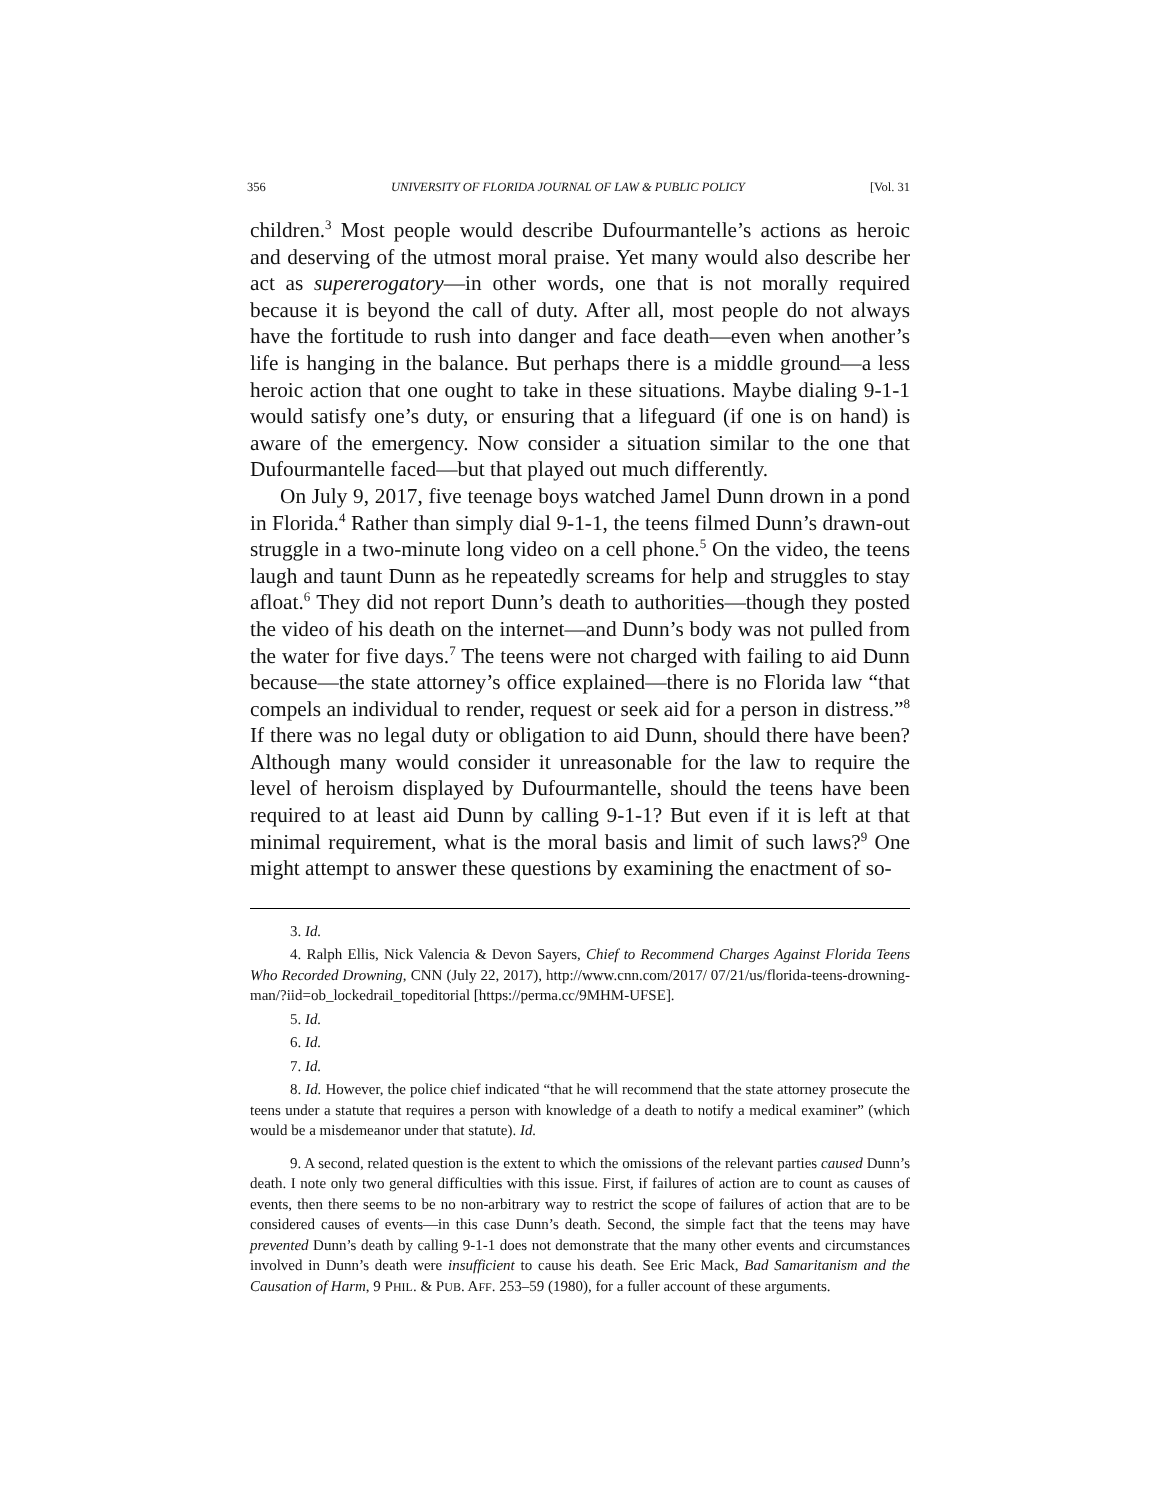356 UNIVERSITY OF FLORIDA JOURNAL OF LAW & PUBLIC POLICY [Vol. 31
children.<sup>3</sup> Most people would describe Dufourmantelle’s actions as heroic and deserving of the utmost moral praise. Yet many would also describe her act as supererogatory—in other words, one that is not morally required because it is beyond the call of duty. After all, most people do not always have the fortitude to rush into danger and face death—even when another’s life is hanging in the balance. But perhaps there is a middle ground—a less heroic action that one ought to take in these situations. Maybe dialing 9-1-1 would satisfy one’s duty, or ensuring that a lifeguard (if one is on hand) is aware of the emergency. Now consider a situation similar to the one that Dufourmantelle faced—but that played out much differently.
On July 9, 2017, five teenage boys watched Jamel Dunn drown in a pond in Florida.<sup>4</sup> Rather than simply dial 9-1-1, the teens filmed Dunn’s drawn-out struggle in a two-minute long video on a cell phone.<sup>5</sup> On the video, the teens laugh and taunt Dunn as he repeatedly screams for help and struggles to stay afloat.<sup>6</sup> They did not report Dunn’s death to authorities—though they posted the video of his death on the internet—and Dunn’s body was not pulled from the water for five days.<sup>7</sup> The teens were not charged with failing to aid Dunn because—the state attorney’s office explained—there is no Florida law “that compels an individual to render, request or seek aid for a person in distress.”<sup>8</sup> If there was no legal duty or obligation to aid Dunn, should there have been? Although many would consider it unreasonable for the law to require the level of heroism displayed by Dufourmantelle, should the teens have been required to at least aid Dunn by calling 9-1-1? But even if it is left at that minimal requirement, what is the moral basis and limit of such laws?<sup>9</sup> One might attempt to answer these questions by examining the enactment of so-
3. Id.
4. Ralph Ellis, Nick Valencia & Devon Sayers, Chief to Recommend Charges Against Florida Teens Who Recorded Drowning, CNN (July 22, 2017), http://www.cnn.com/2017/ 07/21/us/florida-teens-drowning-man/?iid=ob_lockedrail_topeditorial [https://perma.cc/9MHM-UFSE].
5. Id.
6. Id.
7. Id.
8. Id. However, the police chief indicated “that he will recommend that the state attorney prosecute the teens under a statute that requires a person with knowledge of a death to notify a medical examiner” (which would be a misdemeanor under that statute). Id.
9. A second, related question is the extent to which the omissions of the relevant parties caused Dunn’s death. I note only two general difficulties with this issue. First, if failures of action are to count as causes of events, then there seems to be no non-arbitrary way to restrict the scope of failures of action that are to be considered causes of events—in this case Dunn’s death. Second, the simple fact that the teens may have prevented Dunn’s death by calling 9-1-1 does not demonstrate that the many other events and circumstances involved in Dunn’s death were insufficient to cause his death. See Eric Mack, Bad Samaritanism and the Causation of Harm, 9 PHIL. & PUB. AFF. 253–59 (1980), for a fuller account of these arguments.